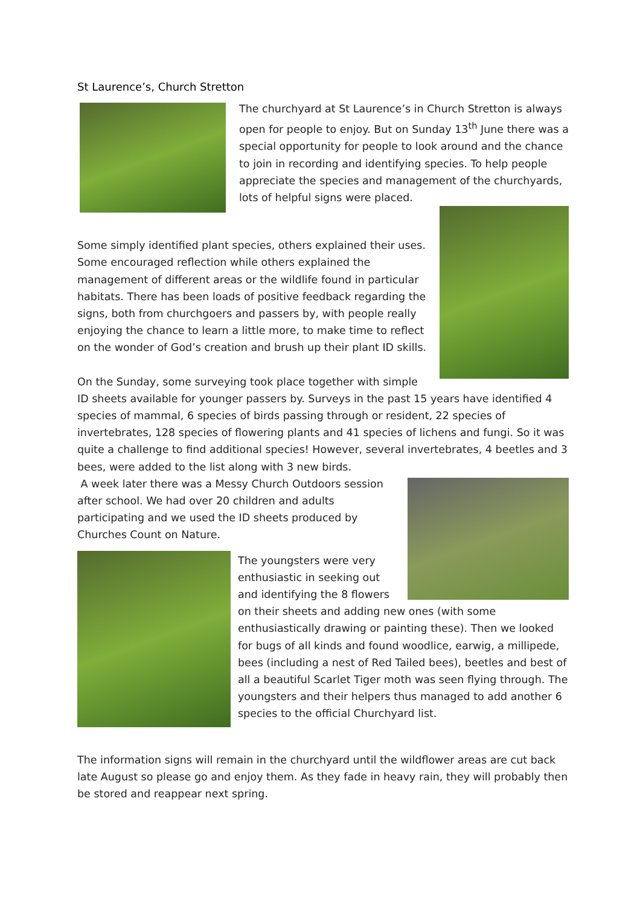St Laurence’s, Church Stretton
The churchyard at St Laurence’s in Church Stretton is always open for people to enjoy. But on Sunday 13<sup>th</sup> June there was a special opportunity for people to look around and the chance to join in recording and identifying species. To help people appreciate the species and management of the churchyards, lots of helpful signs were placed.
Some simply identified plant species, others explained their uses. Some encouraged reflection while others explained the management of different areas or the wildlife found in particular habitats. There has been loads of positive feedback regarding the signs, both from churchgoers and passers by, with people really enjoying the chance to learn a little more, to make time to reflect on the wonder of God’s creation and brush up their plant ID skills.
On the Sunday, some surveying took place together with simple ID sheets available for younger passers by. Surveys in the past 15 years have identified 4 species of mammal, 6 species of birds passing through or resident, 22 species of invertebrates, 128 species of flowering plants and 41 species of lichens and fungi. So it was quite a challenge to find additional species! However, several invertebrates, 4 beetles and 3 bees, were added to the list along with 3 new birds.
A week later there was a Messy Church Outdoors session after school. We had over 20 children and adults participating and we used the ID sheets produced by Churches Count on Nature.
The youngsters were very enthusiastic in seeking out and identifying the 8 flowers on their sheets and adding new ones (with some enthusiastically drawing or painting these). Then we looked for bugs of all kinds and found woodlice, earwig, a millipede, bees (including a nest of Red Tailed bees), beetles and best of all a beautiful Scarlet Tiger moth was seen flying through. The youngsters and their helpers thus managed to add another 6 species to the official Churchyard list.
The information signs will remain in the churchyard until the wildflower areas are cut back late August so please go and enjoy them. As they fade in heavy rain, they will probably then be stored and reappear next spring.